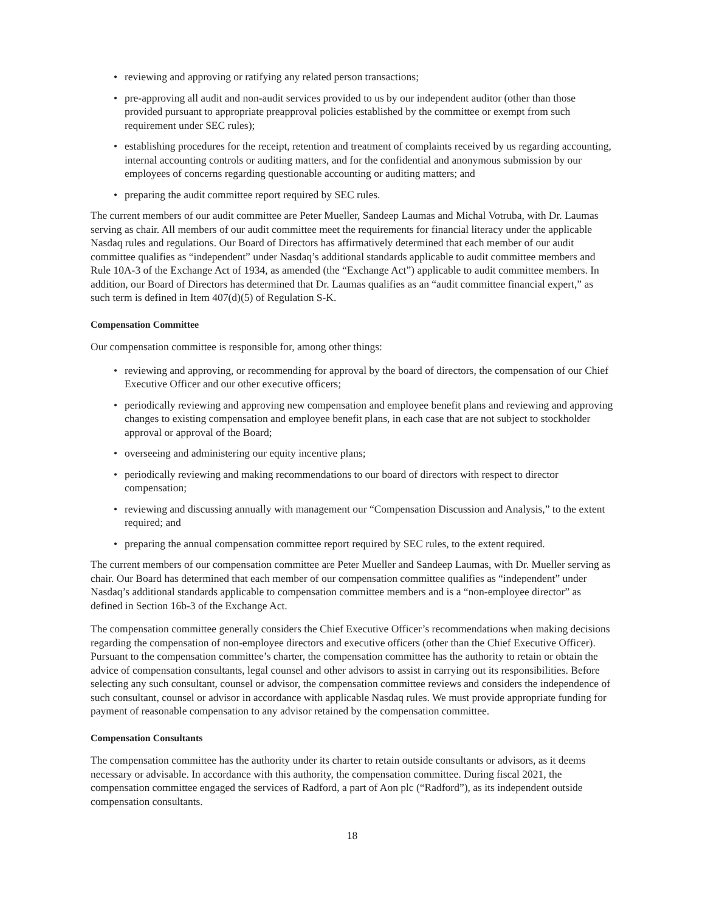• reviewing and approving or ratifying any related person transactions;
• pre-approving all audit and non-audit services provided to us by our independent auditor (other than those provided pursuant to appropriate preapproval policies established by the committee or exempt from such requirement under SEC rules);
• establishing procedures for the receipt, retention and treatment of complaints received by us regarding accounting, internal accounting controls or auditing matters, and for the confidential and anonymous submission by our employees of concerns regarding questionable accounting or auditing matters; and
• preparing the audit committee report required by SEC rules.
The current members of our audit committee are Peter Mueller, Sandeep Laumas and Michal Votruba, with Dr. Laumas serving as chair. All members of our audit committee meet the requirements for financial literacy under the applicable Nasdaq rules and regulations. Our Board of Directors has affirmatively determined that each member of our audit committee qualifies as “independent” under Nasdaq’s additional standards applicable to audit committee members and Rule 10A-3 of the Exchange Act of 1934, as amended (the “Exchange Act”) applicable to audit committee members. In addition, our Board of Directors has determined that Dr. Laumas qualifies as an “audit committee financial expert,” as such term is defined in Item 407(d)(5) of Regulation S-K.
Compensation Committee
Our compensation committee is responsible for, among other things:
• reviewing and approving, or recommending for approval by the board of directors, the compensation of our Chief Executive Officer and our other executive officers;
• periodically reviewing and approving new compensation and employee benefit plans and reviewing and approving changes to existing compensation and employee benefit plans, in each case that are not subject to stockholder approval or approval of the Board;
• overseeing and administering our equity incentive plans;
• periodically reviewing and making recommendations to our board of directors with respect to director compensation;
• reviewing and discussing annually with management our “Compensation Discussion and Analysis,” to the extent required; and
• preparing the annual compensation committee report required by SEC rules, to the extent required.
The current members of our compensation committee are Peter Mueller and Sandeep Laumas, with Dr. Mueller serving as chair. Our Board has determined that each member of our compensation committee qualifies as “independent” under Nasdaq’s additional standards applicable to compensation committee members and is a “non-employee director” as defined in Section 16b-3 of the Exchange Act.
The compensation committee generally considers the Chief Executive Officer’s recommendations when making decisions regarding the compensation of non-employee directors and executive officers (other than the Chief Executive Officer). Pursuant to the compensation committee’s charter, the compensation committee has the authority to retain or obtain the advice of compensation consultants, legal counsel and other advisors to assist in carrying out its responsibilities. Before selecting any such consultant, counsel or advisor, the compensation committee reviews and considers the independence of such consultant, counsel or advisor in accordance with applicable Nasdaq rules. We must provide appropriate funding for payment of reasonable compensation to any advisor retained by the compensation committee.
Compensation Consultants
The compensation committee has the authority under its charter to retain outside consultants or advisors, as it deems necessary or advisable. In accordance with this authority, the compensation committee. During fiscal 2021, the compensation committee engaged the services of Radford, a part of Aon plc (“Radford”), as its independent outside compensation consultants.
18